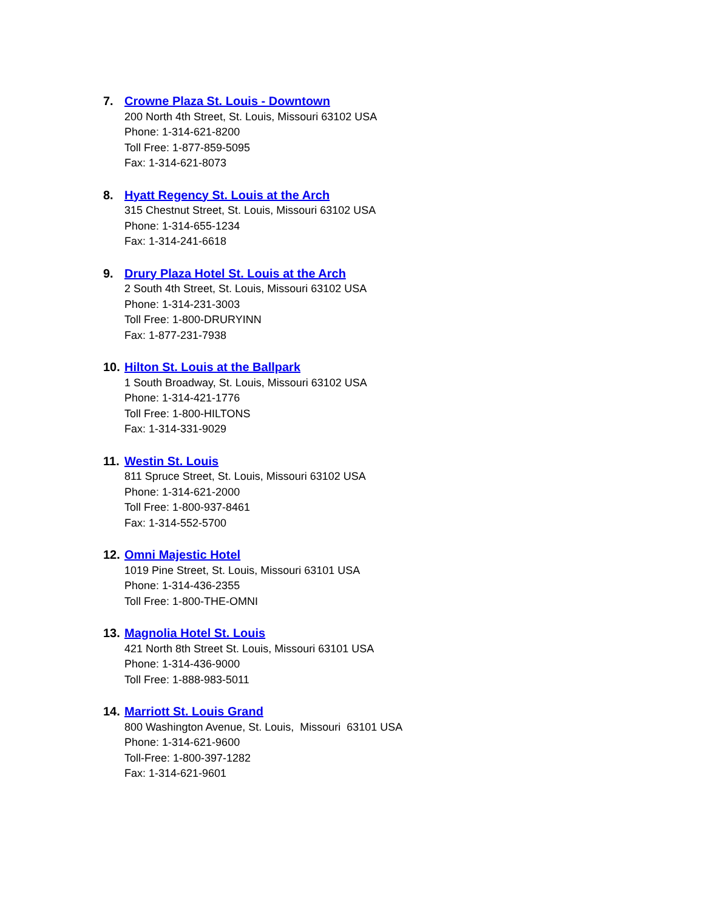7. Crowne Plaza St. Louis - Downtown
200 North 4th Street, St. Louis, Missouri 63102 USA
Phone: 1-314-621-8200
Toll Free: 1-877-859-5095
Fax: 1-314-621-8073
8. Hyatt Regency St. Louis at the Arch
315 Chestnut Street, St. Louis, Missouri 63102 USA
Phone: 1-314-655-1234
Fax: 1-314-241-6618
9. Drury Plaza Hotel St. Louis at the Arch
2 South 4th Street, St. Louis, Missouri 63102 USA
Phone: 1-314-231-3003
Toll Free: 1-800-DRURYINN
Fax: 1-877-231-7938
10. Hilton St. Louis at the Ballpark
1 South Broadway, St. Louis, Missouri 63102 USA
Phone: 1-314-421-1776
Toll Free: 1-800-HILTONS
Fax: 1-314-331-9029
11. Westin St. Louis
811 Spruce Street, St. Louis, Missouri 63102 USA
Phone: 1-314-621-2000
Toll Free: 1-800-937-8461
Fax: 1-314-552-5700
12. Omni Majestic Hotel
1019 Pine Street, St. Louis, Missouri 63101 USA
Phone: 1-314-436-2355
Toll Free: 1-800-THE-OMNI
13. Magnolia Hotel St. Louis
421 North 8th Street St. Louis, Missouri 63101 USA
Phone: 1-314-436-9000
Toll Free: 1-888-983-5011
14. Marriott St. Louis Grand
800 Washington Avenue, St. Louis, Missouri 63101 USA
Phone: 1-314-621-9600
Toll-Free: 1-800-397-1282
Fax: 1-314-621-9601